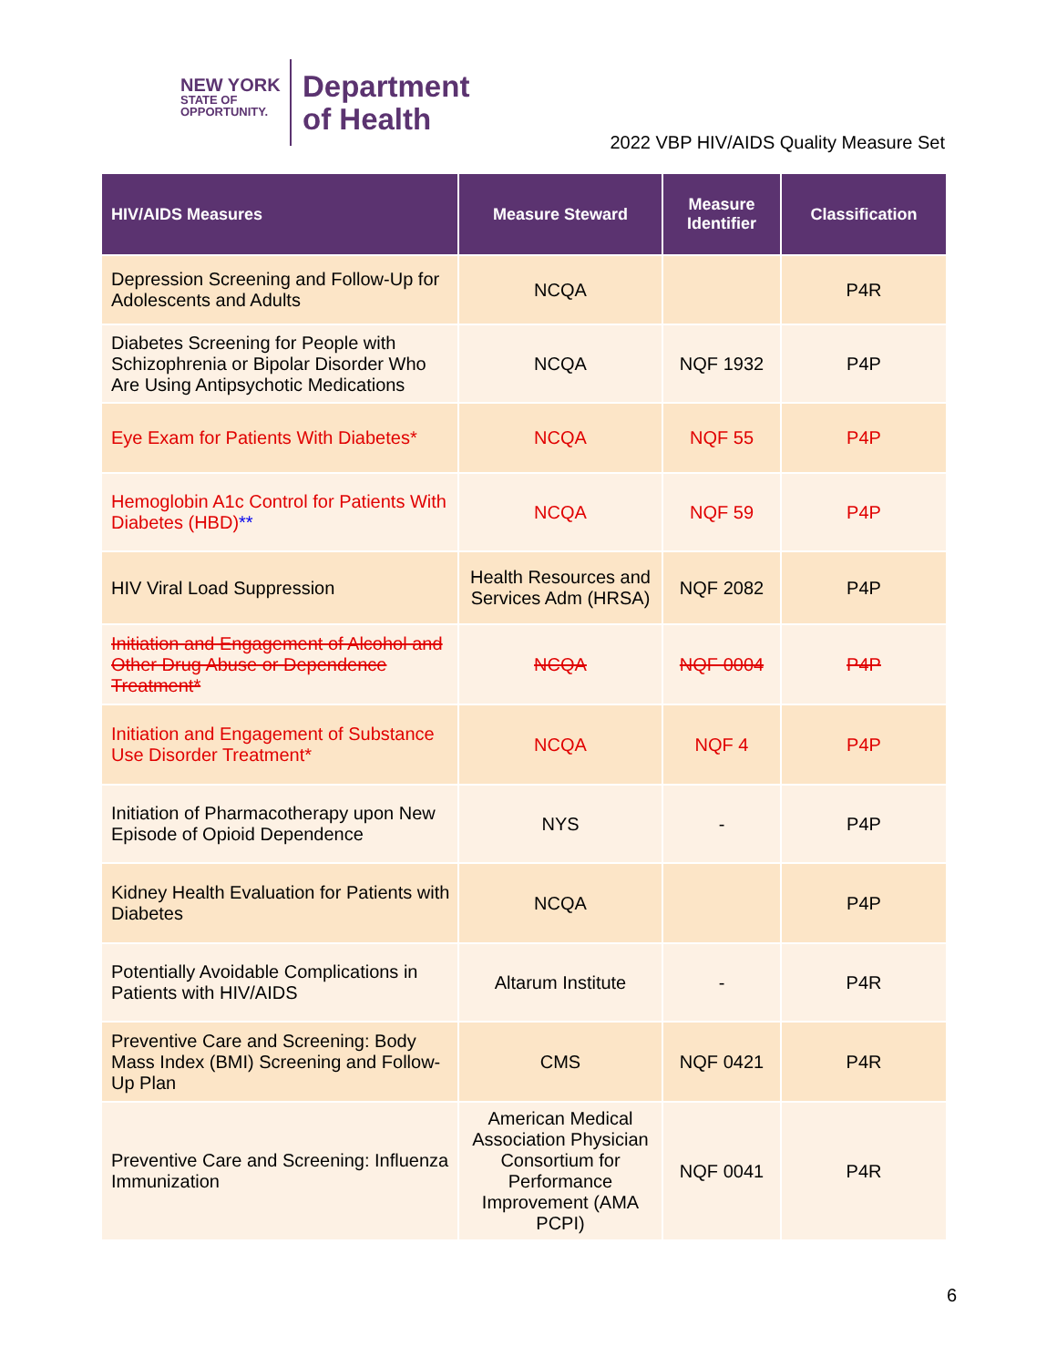NEW YORK
STATE OF
OPPORTUNITY.
Department
of Health
2022 VBP HIV/AIDS Quality Measure Set
| HIV/AIDS Measures | Measure Steward | Measure Identifier | Classification |
| --- | --- | --- | --- |
| Depression Screening and Follow-Up for Adolescents and Adults | NCQA | | P4R |
| Diabetes Screening for People with Schizophrenia or Bipolar Disorder Who Are Using Antipsychotic Medications | NCQA | NQF 1932 | P4P |
| Eye Exam for Patients With Diabetes* | NCQA | NQF 55 | P4P |
| Hemoglobin A1c Control for Patients With Diabetes (HBD) ** | NCQA | NQF 59 | P4P |
| HIV Viral Load Suppression | Health Resources and Services Adm (HRSA) | NQF 2082 | P4P |
| Initiation and Engagement of Alcohol and Other Drug Abuse or Dependence Treatment* | NCQA | NQF 0004 | P4P |
| Initiation and Engagement of Substance Use Disorder Treatment* | NCQA | NQF 4 | P4P |
| Initiation of Pharmacotherapy upon New Episode of Opioid Dependence | NYS | - | P4P |
| Kidney Health Evaluation for Patients with Diabetes | NCQA | | P4P |
| Potentially Avoidable Complications in Patients with HIV/AIDS | Altarum Institute | - | P4R |
| Preventive Care and Screening: Body Mass Index (BMI) Screening and Follow-Up Plan | CMS | NQF 0421 | P4R |
| Preventive Care and Screening: Influenza Immunization | American Medical Association Physician Consortium for Performance Improvement (AMA PCPI) | NQF 0041 | P4R |
6